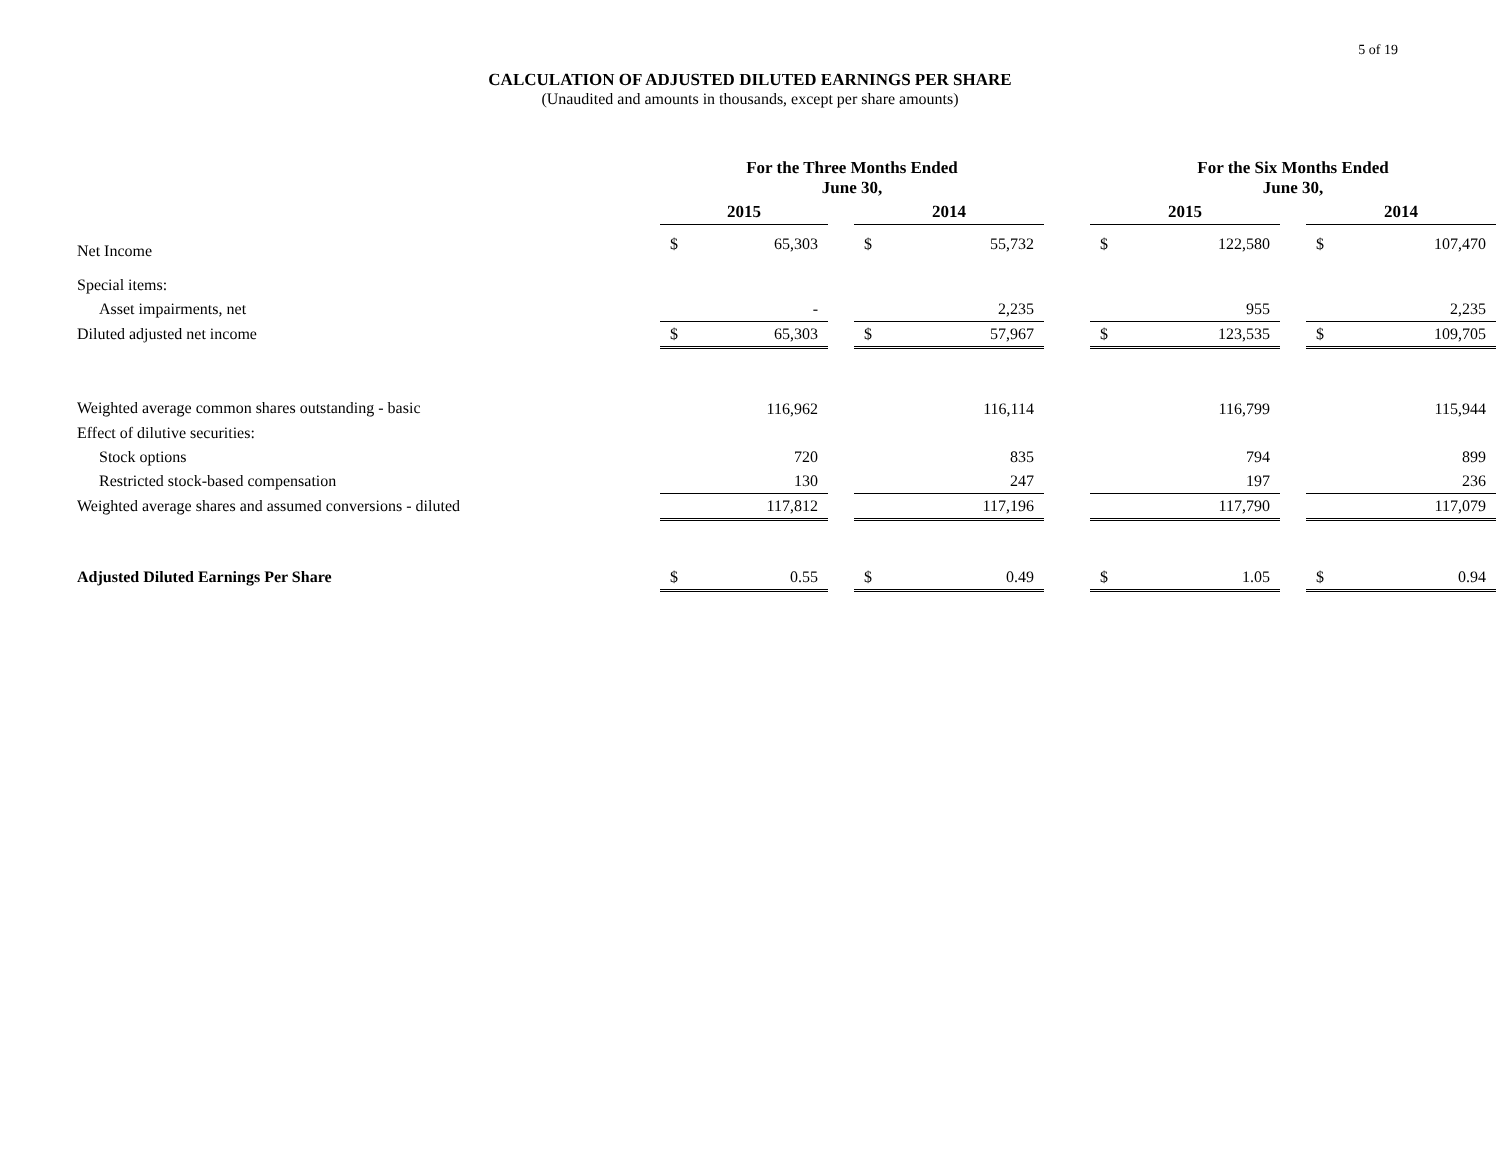CALCULATION OF ADJUSTED DILUTED EARNINGS PER SHARE
(Unaudited and amounts in thousands, except per share amounts)
5 of 19
| | For the Three Months Ended June 30, | | | | | | For the Six Months Ended June 30, | | | | |
| --- | --- | --- | --- | --- | --- | --- | --- | --- | --- | --- | --- |
| | 2015 | | | 2014 | | | 2015 | | | 2014 | |
| Net Income | $ | 65,303 | | $ | 55,732 | | $ | 122,580 | | $ | 107,470 |
| Special items: | | | | | | | | | | | |
| Asset impairments, net | | - | | | 2,235 | | | 955 | | | 2,235 |
| Diluted adjusted net income | $ | 65,303 | | $ | 57,967 | | $ | 123,535 | | $ | 109,705 |
| Weighted average common shares outstanding - basic | | 116,962 | | | 116,114 | | | 116,799 | | | 115,944 |
| Effect of dilutive securities: | | | | | | | | | | | |
| Stock options | | 720 | | | 835 | | | 794 | | | 899 |
| Restricted stock-based compensation | | 130 | | | 247 | | | 197 | | | 236 |
| Weighted average shares and assumed conversions - diluted | | 117,812 | | | 117,196 | | | 117,790 | | | 117,079 |
| Adjusted Diluted Earnings Per Share | $ | 0.55 | | $ | 0.49 | | $ | 1.05 | | $ | 0.94 |